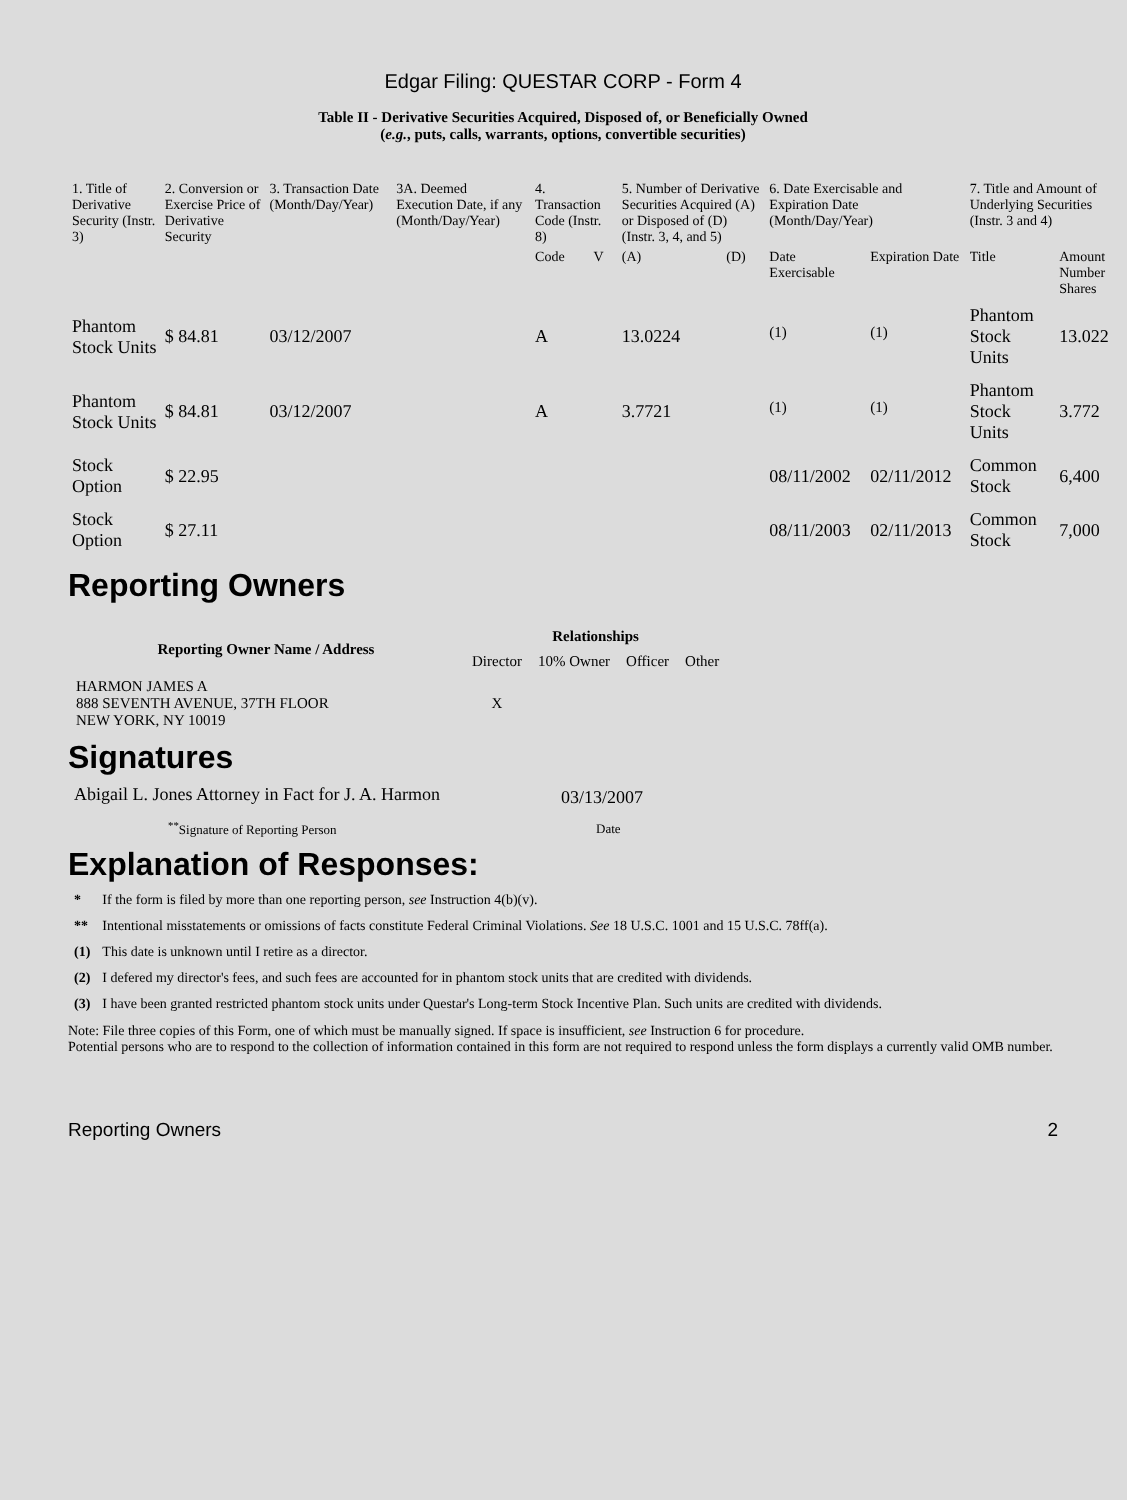Edgar Filing: QUESTAR CORP - Form 4
Table II - Derivative Securities Acquired, Disposed of, or Beneficially Owned
(e.g., puts, calls, warrants, options, convertible securities)
| 1. Title of Derivative Security (Instr. 3) | 2. Conversion or Exercise Price of Derivative Security | 3. Transaction Date (Month/Day/Year) | 3A. Deemed Execution Date, if any (Month/Day/Year) | 4. Transaction Code (Instr. 8) | | 5. Number of Derivative Securities Acquired (A) or Disposed of (D) (Instr. 3, 4, and 5) | | 6. Date Exercisable and Expiration Date (Month/Day/Year) | | 7. Title and Amount of Underlying Securities (Instr. 3 and 4) | |
| --- | --- | --- | --- | --- | --- | --- | --- | --- | --- | --- | --- |
| | | | | Code | V | (A) | (D) | Date Exercisable | Expiration Date | Title | Amount Number Shares |
| Phantom Stock Units | $ 84.81 | 03/12/2007 | | A | | 13.0224 | | <sup>(1)</sup> | <sup>(1)</sup> | Phantom Stock Units | 13.022 |
| Phantom Stock Units | $ 84.81 | 03/12/2007 | | A | | 3.7721 | | <sup>(1)</sup> | <sup>(1)</sup> | Phantom Stock Units | 3.772 |
| Stock Option | $ 22.95 | | | | | | | 08/11/2002 | 02/11/2012 | Common Stock | 6,400 |
| Stock Option | $ 27.11 | | | | | | | 08/11/2003 | 02/11/2013 | Common Stock | 7,000 |
Reporting Owners
| Reporting Owner Name / Address | Relationships | | | |
| --- | --- | --- | --- | --- |
| | Director | 10% Owner | Officer | Other |
| HARMON JAMES A 888 SEVENTH AVENUE, 37TH FLOOR NEW YORK, NY 10019 | X | | | |
Signatures
| Abigail L. Jones Attorney in Fact for J. A. Harmon | 03/13/2007 |
| <sup>**</sup> Signature of Reporting Person | Date |
Explanation of Responses:
| * | If the form is filed by more than one reporting person, see Instruction 4(b)(v). |
| ** | Intentional misstatements or omissions of facts constitute Federal Criminal Violations. See 18 U.S.C. 1001 and 15 U.S.C. 78ff(a). |
| (1) | This date is unknown until I retire as a director. |
| (2) | I defered my director's fees, and such fees are accounted for in phantom stock units that are credited with dividends. |
| (3) | I have been granted restricted phantom stock units under Questar's Long-term Stock Incentive Plan. Such units are credited with dividends. |
Note: File three copies of this Form, one of which must be manually signed. If space is insufficient, see Instruction 6 for procedure.
Potential persons who are to respond to the collection of information contained in this form are not required to respond unless the form displays a currently valid OMB number.
Reporting Owners 2